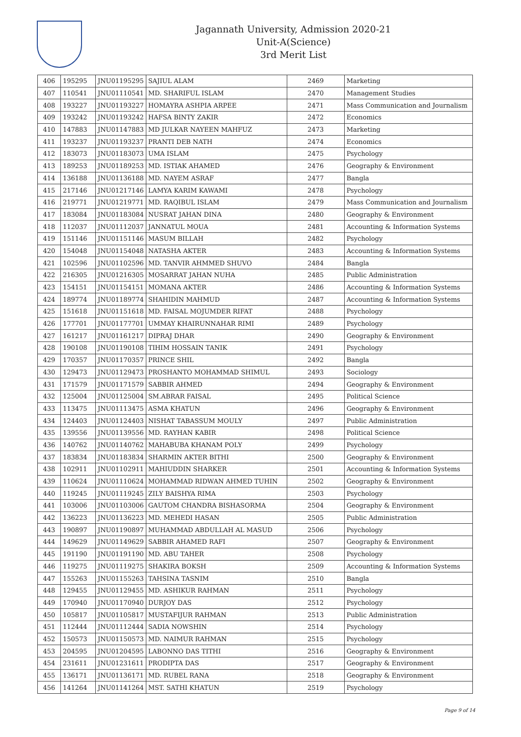Jagannath University, Admission 2020-21
Unit-A(Science)
3rd Merit List
| 406 | 195295 | JNU01195295 | SAJIUL ALAM | 2469 | Marketing |
| 407 | 110541 | JNU01110541 | MD. SHARIFUL ISLAM | 2470 | Management Studies |
| 408 | 193227 | JNU01193227 | HOMAYRA ASHPIA ARPEE | 2471 | Mass Communication and Journalism |
| 409 | 193242 | JNU01193242 | HAFSA BINTY ZAKIR | 2472 | Economics |
| 410 | 147883 | JNU01147883 | MD JULKAR NAYEEN MAHFUZ | 2473 | Marketing |
| 411 | 193237 | JNU01193237 | PRANTI DEB NATH | 2474 | Economics |
| 412 | 183073 | JNU01183073 | UMA ISLAM | 2475 | Psychology |
| 413 | 189253 | JNU01189253 | MD. ISTIAK AHAMED | 2476 | Geography & Environment |
| 414 | 136188 | JNU01136188 | MD. NAYEM ASRAF | 2477 | Bangla |
| 415 | 217146 | JNU01217146 | LAMYA KARIM KAWAMI | 2478 | Psychology |
| 416 | 219771 | JNU01219771 | MD. RAQIBUL ISLAM | 2479 | Mass Communication and Journalism |
| 417 | 183084 | JNU01183084 | NUSRAT JAHAN DINA | 2480 | Geography & Environment |
| 418 | 112037 | JNU01112037 | JANNATUL MOUA | 2481 | Accounting & Information Systems |
| 419 | 151146 | JNU01151146 | MASUM BILLAH | 2482 | Psychology |
| 420 | 154048 | JNU01154048 | NATASHA AKTER | 2483 | Accounting & Information Systems |
| 421 | 102596 | JNU01102596 | MD. TANVIR AHMMED SHUVO | 2484 | Bangla |
| 422 | 216305 | JNU01216305 | MOSARRAT JAHAN NUHA | 2485 | Public Administration |
| 423 | 154151 | JNU01154151 | MOMANA AKTER | 2486 | Accounting & Information Systems |
| 424 | 189774 | JNU01189774 | SHAHIDIN MAHMUD | 2487 | Accounting & Information Systems |
| 425 | 151618 | JNU01151618 | MD. FAISAL MOJUMDER RIFAT | 2488 | Psychology |
| 426 | 177701 | JNU01177701 | UMMAY KHAIRUNNAHAR RIMI | 2489 | Psychology |
| 427 | 161217 | JNU01161217 | DIPRAJ DHAR | 2490 | Geography & Environment |
| 428 | 190108 | JNU01190108 | TIHIM HOSSAIN TANIK | 2491 | Psychology |
| 429 | 170357 | JNU01170357 | PRINCE SHIL | 2492 | Bangla |
| 430 | 129473 | JNU01129473 | PROSHANTO MOHAMMAD SHIMUL | 2493 | Sociology |
| 431 | 171579 | JNU01171579 | SABBIR AHMED | 2494 | Geography & Environment |
| 432 | 125004 | JNU01125004 | SM.ABRAR FAISAL | 2495 | Political Science |
| 433 | 113475 | JNU01113475 | ASMA KHATUN | 2496 | Geography & Environment |
| 434 | 124403 | JNU01124403 | NISHAT TABASSUM MOULY | 2497 | Public Administration |
| 435 | 139556 | JNU01139556 | MD. RAYHAN KABIR | 2498 | Political Science |
| 436 | 140762 | JNU01140762 | MAHABUBA KHANAM POLY | 2499 | Psychology |
| 437 | 183834 | JNU01183834 | SHARMIN AKTER BITHI | 2500 | Geography & Environment |
| 438 | 102911 | JNU01102911 | MAHIUDDIN SHARKER | 2501 | Accounting & Information Systems |
| 439 | 110624 | JNU01110624 | MOHAMMAD RIDWAN AHMED TUHIN | 2502 | Geography & Environment |
| 440 | 119245 | JNU01119245 | ZILY BAISHYA RIMA | 2503 | Psychology |
| 441 | 103006 | JNU01103006 | GAUTOM CHANDRA BISHASORMA | 2504 | Geography & Environment |
| 442 | 136223 | JNU01136223 | MD. MEHEDI HASAN | 2505 | Public Administration |
| 443 | 190897 | JNU01190897 | MUHAMMAD ABDULLAH AL MASUD | 2506 | Psychology |
| 444 | 149629 | JNU01149629 | SABBIR AHAMED RAFI | 2507 | Geography & Environment |
| 445 | 191190 | JNU01191190 | MD. ABU TAHER | 2508 | Psychology |
| 446 | 119275 | JNU01119275 | SHAKIRA BOKSH | 2509 | Accounting & Information Systems |
| 447 | 155263 | JNU01155263 | TAHSINA TASNIM | 2510 | Bangla |
| 448 | 129455 | JNU01129455 | MD. ASHIKUR RAHMAN | 2511 | Psychology |
| 449 | 170940 | JNU01170940 | DURJOY DAS | 2512 | Psychology |
| 450 | 105817 | JNU01105817 | MUSTAFIJUR RAHMAN | 2513 | Public Administration |
| 451 | 112444 | JNU01112444 | SADIA NOWSHIN | 2514 | Psychology |
| 452 | 150573 | JNU01150573 | MD. NAIMUR RAHMAN | 2515 | Psychology |
| 453 | 204595 | JNU01204595 | LABONNO DAS TITHI | 2516 | Geography & Environment |
| 454 | 231611 | JNU01231611 | PRODIPTA DAS | 2517 | Geography & Environment |
| 455 | 136171 | JNU01136171 | MD. RUBEL RANA | 2518 | Geography & Environment |
| 456 | 141264 | JNU01141264 | MST. SATHI KHATUN | 2519 | Psychology |
Page 9 of 14